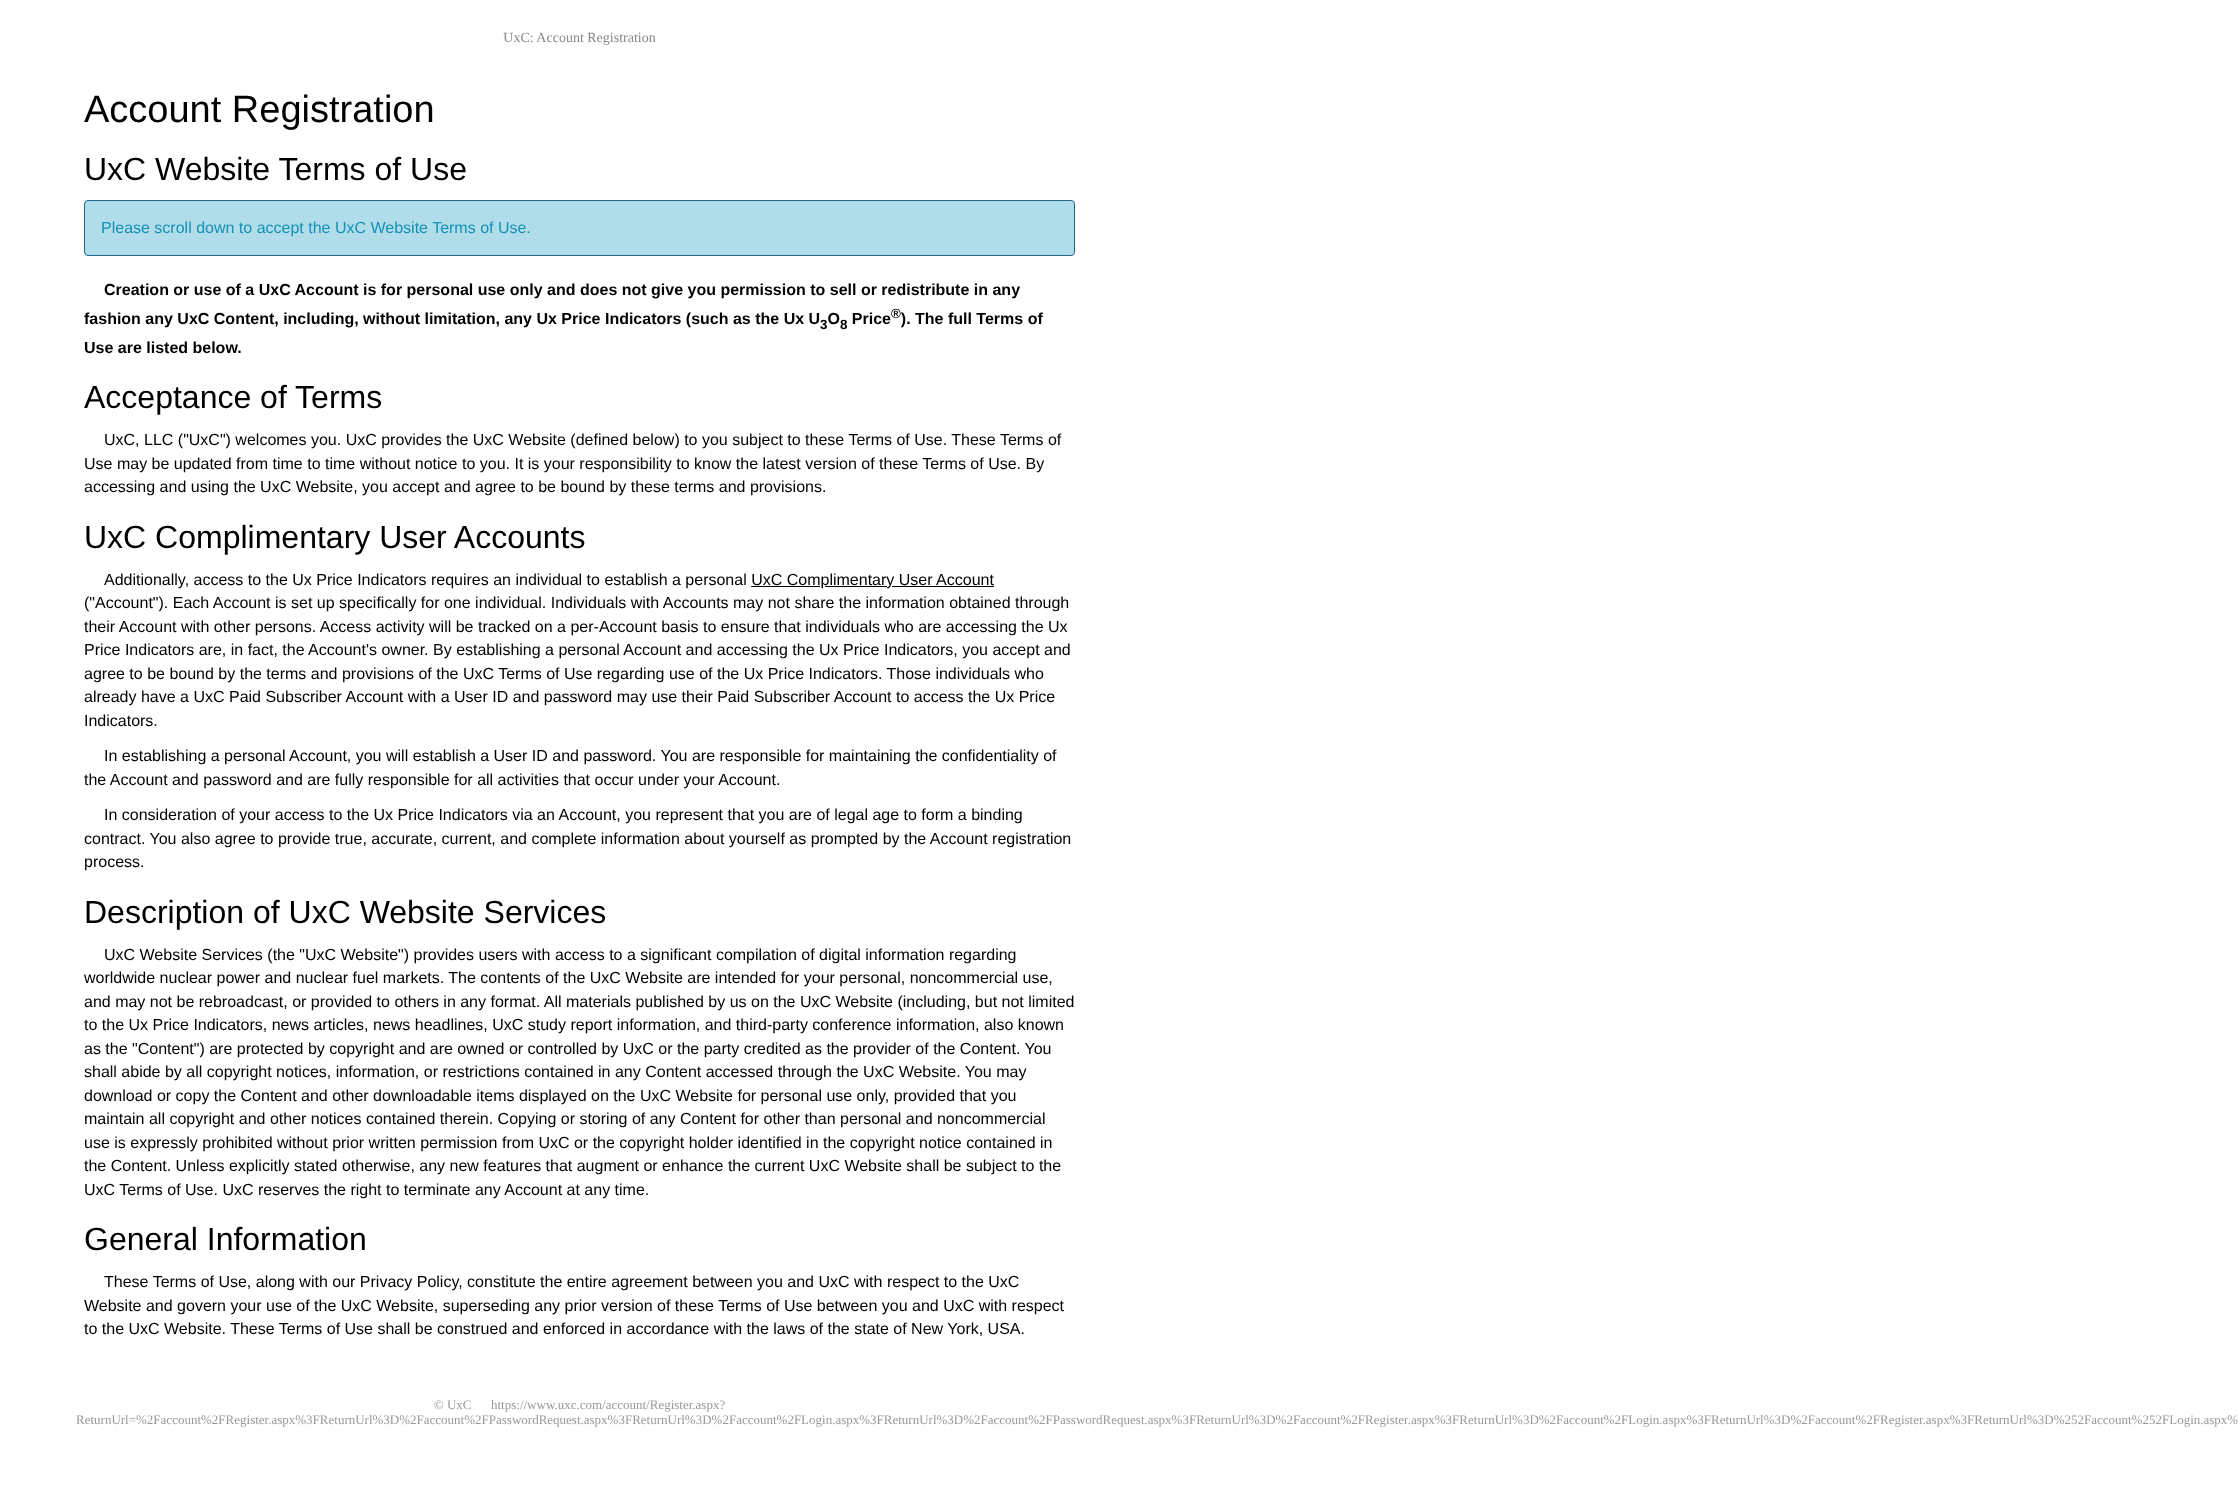UxC: Account Registration
Account Registration
UxC Website Terms of Use
Please scroll down to accept the UxC Website Terms of Use.
Creation or use of a UxC Account is for personal use only and does not give you permission to sell or redistribute in any fashion any UxC Content, including, without limitation, any Ux Price Indicators (such as the Ux U<sub>3</sub>O<sub>8</sub> Price<sup>®</sup>). The full Terms of Use are listed below.
Acceptance of Terms
UxC, LLC ("UxC") welcomes you. UxC provides the UxC Website (defined below) to you subject to these Terms of Use. These Terms of Use may be updated from time to time without notice to you. It is your responsibility to know the latest version of these Terms of Use. By accessing and using the UxC Website, you accept and agree to be bound by these terms and provisions.
UxC Complimentary User Accounts
Additionally, access to the Ux Price Indicators requires an individual to establish a personal UxC Complimentary User Account ("Account"). Each Account is set up specifically for one individual. Individuals with Accounts may not share the information obtained through their Account with other persons. Access activity will be tracked on a per-Account basis to ensure that individuals who are accessing the Ux Price Indicators are, in fact, the Account's owner. By establishing a personal Account and accessing the Ux Price Indicators, you accept and agree to be bound by the terms and provisions of the UxC Terms of Use regarding use of the Ux Price Indicators. Those individuals who already have a UxC Paid Subscriber Account with a User ID and password may use their Paid Subscriber Account to access the Ux Price Indicators.
In establishing a personal Account, you will establish a User ID and password. You are responsible for maintaining the confidentiality of the Account and password and are fully responsible for all activities that occur under your Account.
In consideration of your access to the Ux Price Indicators via an Account, you represent that you are of legal age to form a binding contract. You also agree to provide true, accurate, current, and complete information about yourself as prompted by the Account registration process.
Description of UxC Website Services
UxC Website Services (the "UxC Website") provides users with access to a significant compilation of digital information regarding worldwide nuclear power and nuclear fuel markets. The contents of the UxC Website are intended for your personal, noncommercial use, and may not be rebroadcast, or provided to others in any format. All materials published by us on the UxC Website (including, but not limited to the Ux Price Indicators, news articles, news headlines, UxC study report information, and third-party conference information, also known as the "Content") are protected by copyright and are owned or controlled by UxC or the party credited as the provider of the Content. You shall abide by all copyright notices, information, or restrictions contained in any Content accessed through the UxC Website. You may download or copy the Content and other downloadable items displayed on the UxC Website for personal use only, provided that you maintain all copyright and other notices contained therein. Copying or storing of any Content for other than personal and noncommercial use is expressly prohibited without prior written permission from UxC or the copyright holder identified in the copyright notice contained in the Content. Unless explicitly stated otherwise, any new features that augment or enhance the current UxC Website shall be subject to the UxC Terms of Use. UxC reserves the right to terminate any Account at any time.
General Information
These Terms of Use, along with our Privacy Policy, constitute the entire agreement between you and UxC with respect to the UxC Website and govern your use of the UxC Website, superseding any prior version of these Terms of Use between you and UxC with respect to the UxC Website. These Terms of Use shall be construed and enforced in accordance with the laws of the state of New York, USA.
© UxC https://www.uxc.com/account/Register.aspx?ReturnUrl=%2Faccount%2FRegister.aspx%3FReturnUrl%3D%2Faccount%2FPasswordRequest.aspx%3FReturnUrl%3D%2Faccount%2FLogin.aspx%3FReturnUrl%3D%2Faccount%2FPasswordRequest.aspx%3FReturnUrl%3D%2Faccount%2FRegister.aspx%3FReturnUrl%3D%2Faccount%2FLogin.aspx%3FReturnUrl%3D%2Faccount%2FRegister.aspx%3FReturnUrl%3D%252Faccount%252FLogin.aspx%